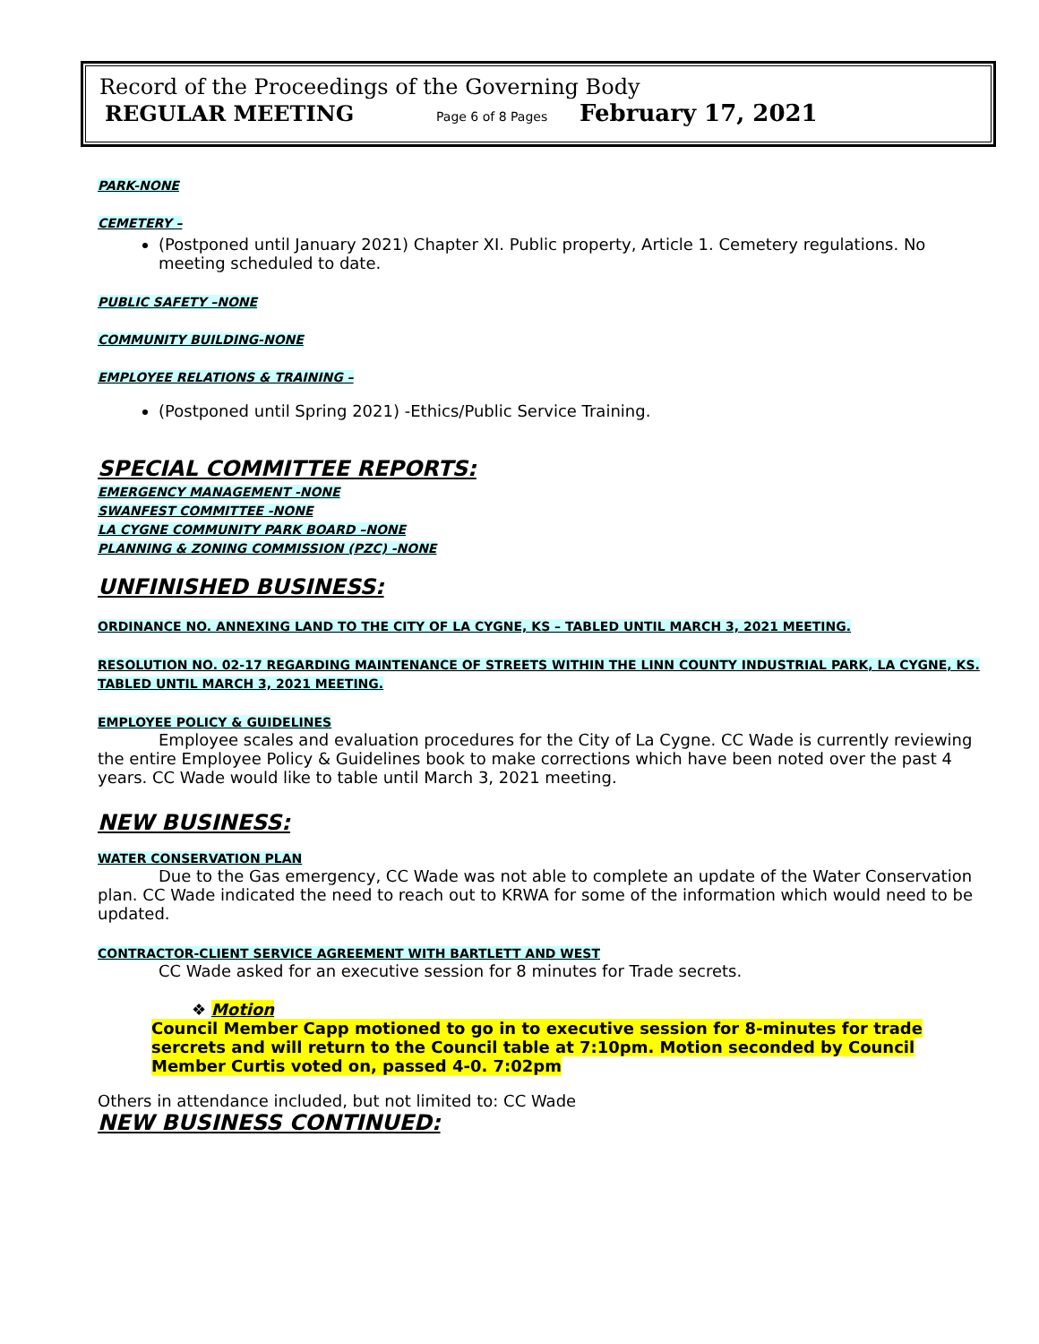Record of the Proceedings of the Governing Body
REGULAR MEETING Page 6 of 8 Pages February 17, 2021
PARK-NONE
CEMETERY –
(Postponed until January 2021) Chapter XI. Public property, Article 1. Cemetery regulations. No meeting scheduled to date.
PUBLIC SAFETY –NONE
COMMUNITY BUILDING-NONE
EMPLOYEE RELATIONS & TRAINING –
(Postponed until Spring 2021) -Ethics/Public Service Training.
SPECIAL COMMITTEE REPORTS:
EMERGENCY MANAGEMENT -NONE
SWANFEST COMMITTEE -NONE
LA CYGNE COMMUNITY PARK BOARD –NONE
PLANNING & ZONING COMMISSION (PZC) -NONE
UNFINISHED BUSINESS:
ORDINANCE NO. ANNEXING LAND TO THE CITY OF LA CYGNE, KS – TABLED UNTIL MARCH 3, 2021 MEETING.
RESOLUTION NO. 02-17 REGARDING MAINTENANCE OF STREETS WITHIN THE LINN COUNTY INDUSTRIAL PARK, LA CYGNE, KS. TABLED UNTIL MARCH 3, 2021 MEETING.
EMPLOYEE POLICY & GUIDELINES
Employee scales and evaluation procedures for the City of La Cygne. CC Wade is currently reviewing the entire Employee Policy & Guidelines book to make corrections which have been noted over the past 4 years. CC Wade would like to table until March 3, 2021 meeting.
NEW BUSINESS:
WATER CONSERVATION PLAN
Due to the Gas emergency, CC Wade was not able to complete an update of the Water Conservation plan. CC Wade indicated the need to reach out to KRWA for some of the information which would need to be updated.
CONTRACTOR-CLIENT SERVICE AGREEMENT WITH BARTLETT AND WEST
CC Wade asked for an executive session for 8 minutes for Trade secrets.
❖ Motion
Council Member Capp motioned to go in to executive session for 8-minutes for trade sercrets and will return to the Council table at 7:10pm. Motion seconded by Council Member Curtis voted on, passed 4-0. 7:02pm
Others in attendance included, but not limited to: CC Wade
NEW BUSINESS CONTINUED: